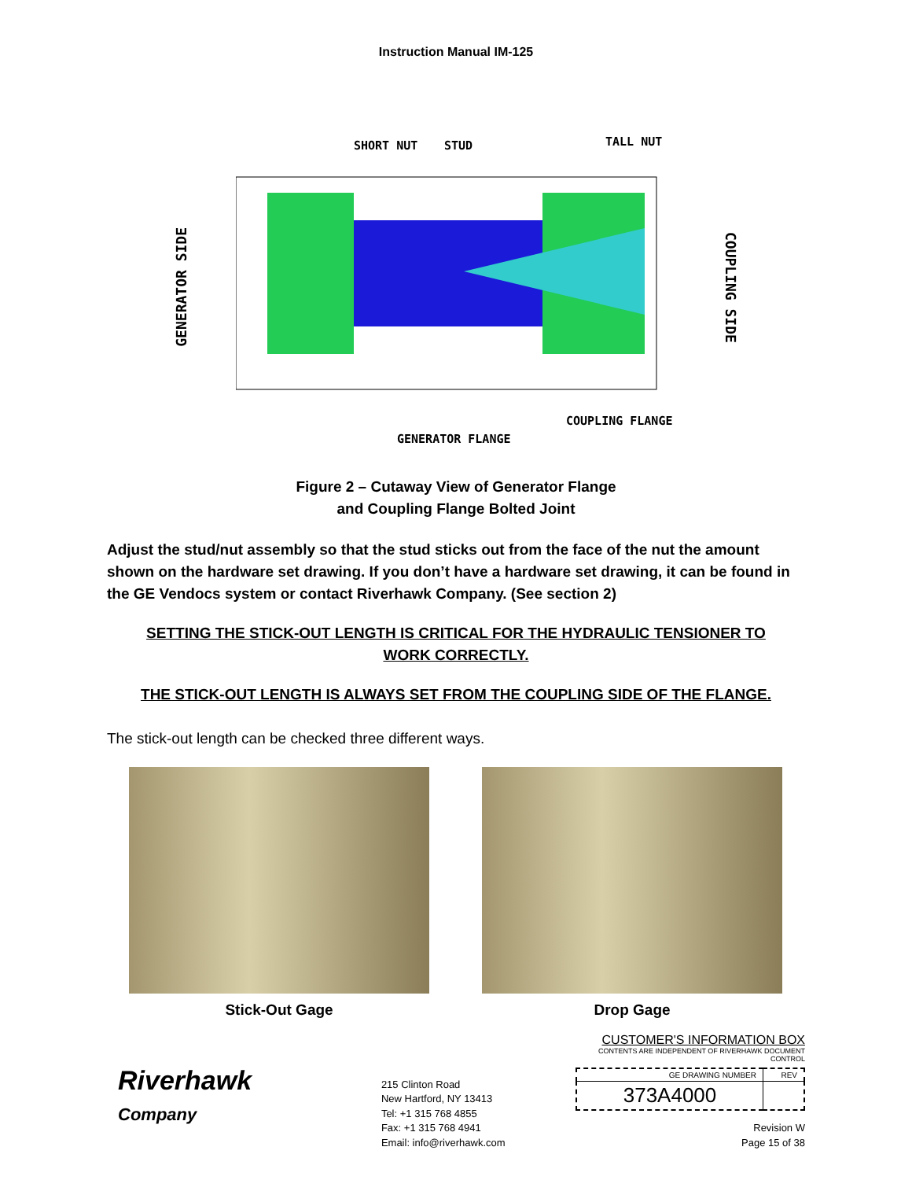Instruction Manual IM-125
GENERATOR SIDE
SHORT NUT
STUD
TALL NUT
COUPLING FLANGE
GENERATOR FLANGE
COUPLING SIDE
Figure 2 – Cutaway View of Generator Flange
and Coupling Flange Bolted Joint
Adjust the stud/nut assembly so that the stud sticks out from the face of the nut the amount shown on the hardware set drawing. If you don’t have a hardware set drawing, it can be found in the GE Vendocs system or contact Riverhawk Company. (See section 2)
SETTING THE STICK-OUT LENGTH IS CRITICAL FOR THE HYDRAULIC TENSIONER TO WORK CORRECTLY.
THE STICK-OUT LENGTH IS ALWAYS SET FROM THE COUPLING SIDE OF THE FLANGE.
The stick-out length can be checked three different ways.
Stick-Out Gage Drop Gage
Riverhawk
Company
215 Clinton Road
New Hartford, NY 13413
Tel: +1 315 768 4855
Fax: +1 315 768 4941
Email: info@riverhawk.com
CUSTOMER'S INFORMATION BOX
CONTENTS ARE INDEPENDENT OF RIVERHAWK DOCUMENT CONTROL
| GE DRAWING NUMBER | REV |
| --- | --- |
| 373A4000 | |
Revision W
Page 15 of 38